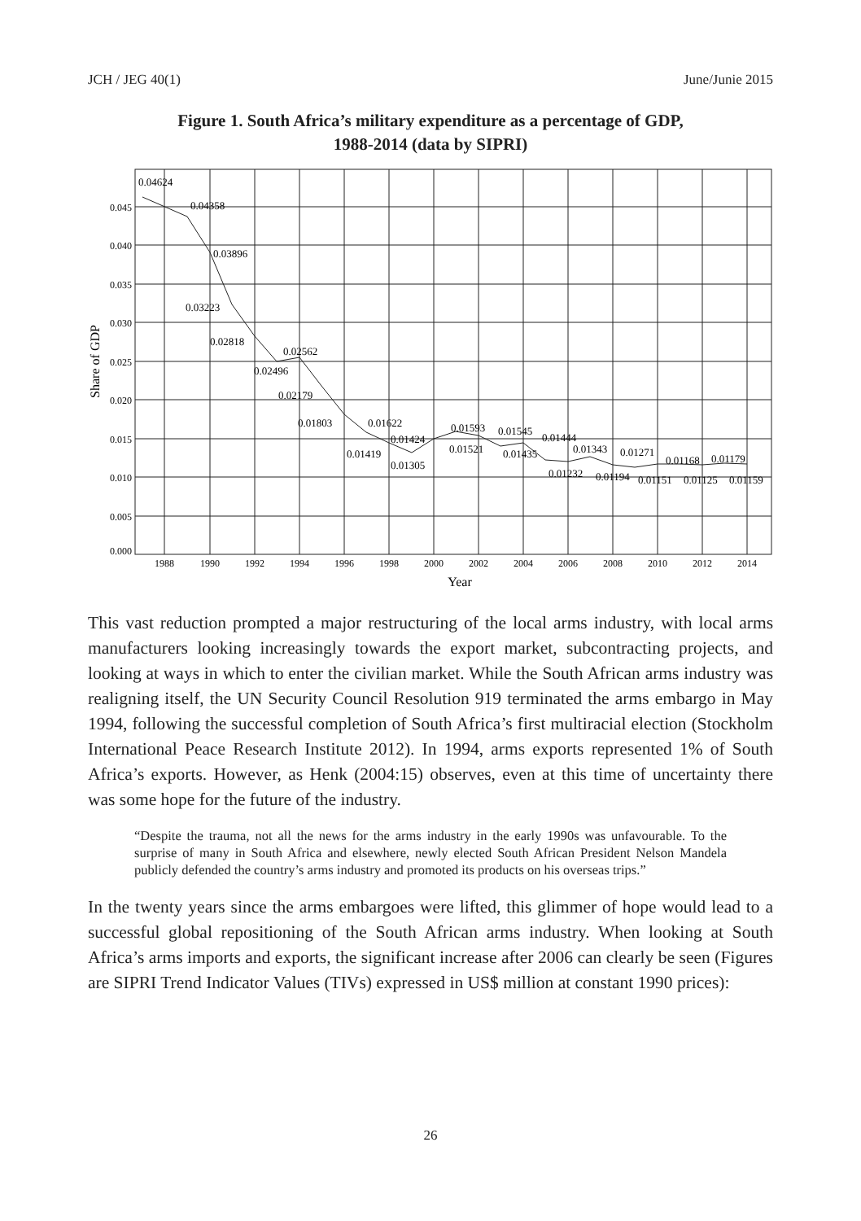JCH / JEG 40(1) June/Junie 2015
Figure 1. South Africa’s military expenditure as a percentage of GDP,
1988-2014 (data by SIPRI)
0.045
0.040
0.035
0.030
0.025
0.020
0.015
0.010
0.005
0.000
1988
1990
1992
1994
1996
1998
2000
2002
2004
2006
2008
2010
2012
2014
Year
Share of GDP
0.04624
0.04358
0.03896
0.03223
0.02818
0.02562
0.02496
0.02179
0.01803
0.01622
0.01424
0.01419
0.01305
0.01593
0.01521
0.01545
0.01435
0.01444
0.01343
0.01271
0.01232
0.01194
0.01151
0.01125
0.01168
0.01179
0.01159
This vast reduction prompted a major restructuring of the local arms industry, with local arms manufacturers looking increasingly towards the export market, subcontracting projects, and looking at ways in which to enter the civilian market. While the South African arms industry was realigning itself, the UN Security Council Resolution 919 terminated the arms embargo in May 1994, following the successful completion of South Africa’s first multiracial election (Stockholm International Peace Research Institute 2012). In 1994, arms exports represented 1% of South Africa’s exports. However, as Henk (2004:15) observes, even at this time of uncertainty there was some hope for the future of the industry.
“Despite the trauma, not all the news for the arms industry in the early 1990s was unfavourable. To the surprise of many in South Africa and elsewhere, newly elected South African President Nelson Mandela publicly defended the country’s arms industry and promoted its products on his overseas trips.”
In the twenty years since the arms embargoes were lifted, this glimmer of hope would lead to a successful global repositioning of the South African arms industry. When looking at South Africa’s arms imports and exports, the significant increase after 2006 can clearly be seen (Figures are SIPRI Trend Indicator Values (TIVs) expressed in US$ million at constant 1990 prices):
26